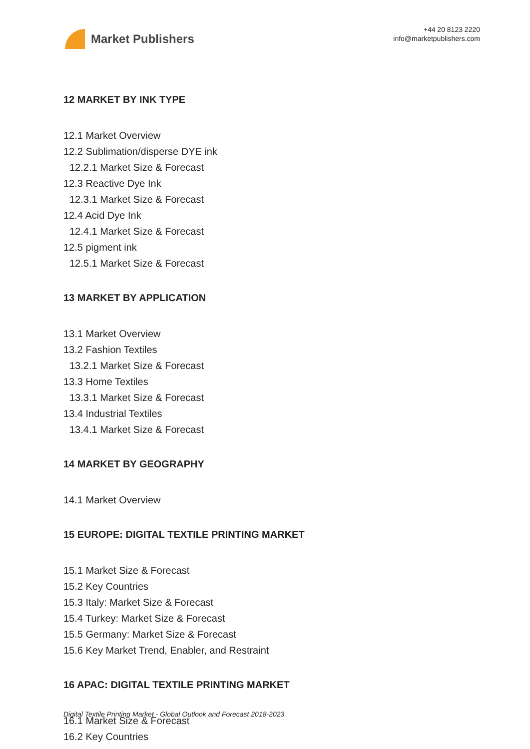Market Publishers
+44 20 8123 2220
info@marketpublishers.com
12 MARKET BY INK TYPE
12.1 Market Overview
12.2 Sublimation/disperse DYE ink
12.2.1 Market Size & Forecast
12.3 Reactive Dye Ink
12.3.1 Market Size & Forecast
12.4 Acid Dye Ink
12.4.1 Market Size & Forecast
12.5 pigment ink
12.5.1 Market Size & Forecast
13 MARKET BY APPLICATION
13.1 Market Overview
13.2 Fashion Textiles
13.2.1 Market Size & Forecast
13.3 Home Textiles
13.3.1 Market Size & Forecast
13.4 Industrial Textiles
13.4.1 Market Size & Forecast
14 MARKET BY GEOGRAPHY
14.1 Market Overview
15 EUROPE: DIGITAL TEXTILE PRINTING MARKET
15.1 Market Size & Forecast
15.2 Key Countries
15.3 Italy: Market Size & Forecast
15.4 Turkey: Market Size & Forecast
15.5 Germany: Market Size & Forecast
15.6 Key Market Trend, Enabler, and Restraint
16 APAC: DIGITAL TEXTILE PRINTING MARKET
16.1 Market Size & Forecast
16.2 Key Countries
Digital Textile Printing Market - Global Outlook and Forecast 2018-2023